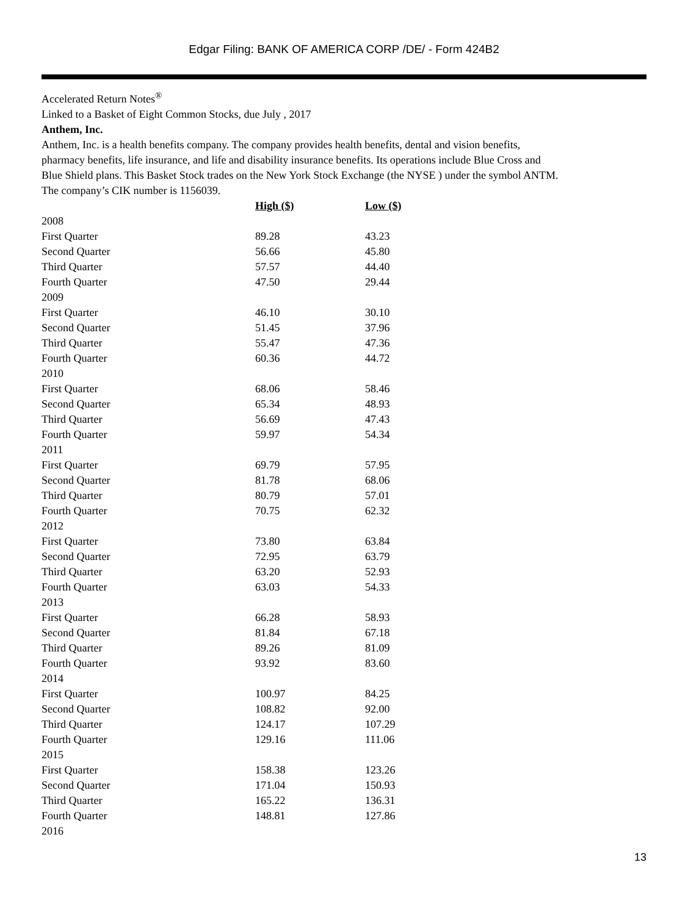Edgar Filing: BANK OF AMERICA CORP /DE/ - Form 424B2
Accelerated Return Notes<sup>®</sup>
Linked to a Basket of Eight Common Stocks, due July , 2017
Anthem, Inc.
Anthem, Inc. is a health benefits company. The company provides health benefits, dental and vision benefits,
pharmacy benefits, life insurance, and life and disability insurance benefits. Its operations include Blue Cross and
Blue Shield plans. This Basket Stock trades on the New York Stock Exchange (the NYSE ) under the symbol ANTM.
The company’s CIK number is 1156039.
| | High ($) | Low ($) |
| 2008 | | |
| First Quarter | 89.28 | 43.23 |
| Second Quarter | 56.66 | 45.80 |
| Third Quarter | 57.57 | 44.40 |
| Fourth Quarter | 47.50 | 29.44 |
| 2009 | | |
| First Quarter | 46.10 | 30.10 |
| Second Quarter | 51.45 | 37.96 |
| Third Quarter | 55.47 | 47.36 |
| Fourth Quarter | 60.36 | 44.72 |
| 2010 | | |
| First Quarter | 68.06 | 58.46 |
| Second Quarter | 65.34 | 48.93 |
| Third Quarter | 56.69 | 47.43 |
| Fourth Quarter | 59.97 | 54.34 |
| 2011 | | |
| First Quarter | 69.79 | 57.95 |
| Second Quarter | 81.78 | 68.06 |
| Third Quarter | 80.79 | 57.01 |
| Fourth Quarter | 70.75 | 62.32 |
| 2012 | | |
| First Quarter | 73.80 | 63.84 |
| Second Quarter | 72.95 | 63.79 |
| Third Quarter | 63.20 | 52.93 |
| Fourth Quarter | 63.03 | 54.33 |
| 2013 | | |
| First Quarter | 66.28 | 58.93 |
| Second Quarter | 81.84 | 67.18 |
| Third Quarter | 89.26 | 81.09 |
| Fourth Quarter | 93.92 | 83.60 |
| 2014 | | |
| First Quarter | 100.97 | 84.25 |
| Second Quarter | 108.82 | 92.00 |
| Third Quarter | 124.17 | 107.29 |
| Fourth Quarter | 129.16 | 111.06 |
| 2015 | | |
| First Quarter | 158.38 | 123.26 |
| Second Quarter | 171.04 | 150.93 |
| Third Quarter | 165.22 | 136.31 |
| Fourth Quarter | 148.81 | 127.86 |
| 2016 | | |
13